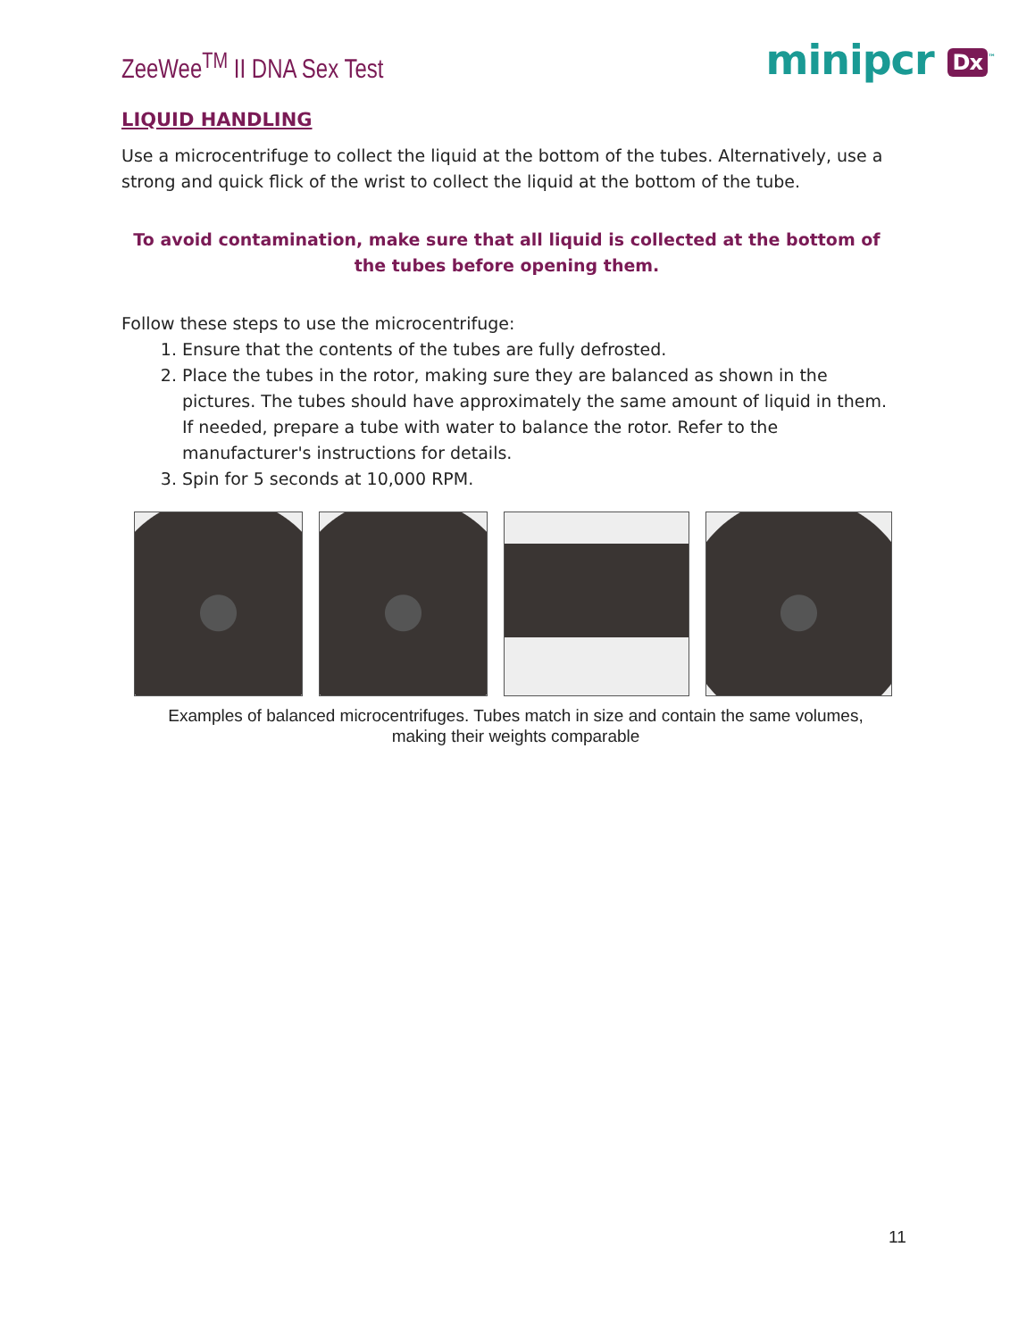ZeeWee<sup>TM</sup> II DNA Sex Test
minipcr Dx<sup>™</sup>
LIQUID HANDLING
Use a microcentrifuge to collect the liquid at the bottom of the tubes. Alternatively, use a strong and quick flick of the wrist to collect the liquid at the bottom of the tube.
To avoid contamination, make sure that all liquid is collected at the bottom of the tubes before opening them.
Follow these steps to use the microcentrifuge:
1. Ensure that the contents of the tubes are fully defrosted.
2. Place the tubes in the rotor, making sure they are balanced as shown in the pictures. The tubes should have approximately the same amount of liquid in them. If needed, prepare a tube with water to balance the rotor. Refer to the manufacturer's instructions for details.
3. Spin for 5 seconds at 10,000 RPM.
Examples of balanced microcentrifuges. Tubes match in size and contain the same volumes, making their weights comparable
11